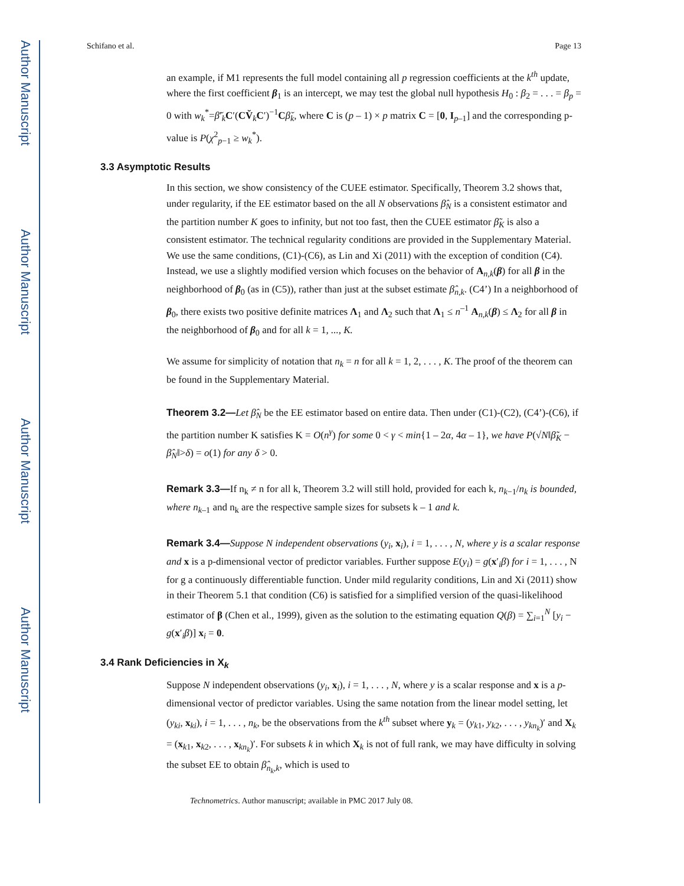Author Manuscript
Author Manuscript
Author Manuscript
Author Manuscript
Schifano et al. Page 13
an example, if M1 represents the full model containing all p regression coefficients at the k<sup>th</sup> update, where the first coefficient β<sub>1</sub> is an intercept, we may test the global null hypothesis H<sub>0</sub> : β<sub>2</sub> = . . . = β<sub>p</sub> = 0 with w<sub>k</sub><sup>*</sup>=β̆′<sub>k</sub>C′(CV̆<sub>k</sub>C′)<sup>−1</sup>Cβ̆<sub>k</sub>, where C is (p – 1) × p matrix C = [0, I<sub>p–1</sub>] and the corresponding p-value is P(χ<sup>2</sup><sub>p−1</sub> ≥ w<sub>k</sub><sup>*</sup>).
3.3 Asymptotic Results
In this section, we show consistency of the CUEE estimator. Specifically, Theorem 3.2 shows that, under regularity, if the EE estimator based on the all N observations β̂<sub>N</sub> is a consistent estimator and the partition number K goes to infinity, but not too fast, then the CUEE estimator β̃<sub>K</sub> is also a consistent estimator. The technical regularity conditions are provided in the Supplementary Material. We use the same conditions, (C1)-(C6), as Lin and Xi (2011) with the exception of condition (C4). Instead, we use a slightly modified version which focuses on the behavior of A<sub>n,k</sub>(β) for all β in the neighborhood of β<sub>0</sub> (as in (C5)), rather than just at the subset estimate β̂<sub>n,k</sub>. (C4’) In a neighborhood of β<sub>0</sub>, there exists two positive definite matrices Λ<sub>1</sub> and Λ<sub>2</sub> such that Λ<sub>1</sub> ≤ n<sup>–1</sup> A<sub>n,k</sub>(β) ≤ Λ<sub>2</sub> for all β in the neighborhood of β<sub>0</sub> and for all k = 1, ..., K.
We assume for simplicity of notation that n<sub>k</sub> = n for all k = 1, 2, . . . , K. The proof of the theorem can be found in the Supplementary Material.
Theorem 3.2—Let β̂<sub>N</sub> be the EE estimator based on entire data. Then under (C1)-(C2), (C4’)-(C6), if the partition number K satisfies K = O(n<sup>γ</sup>) for some 0 < γ < min{1 – 2α, 4α – 1}, we have P(√N‖β̃<sub>K</sub> − β̂<sub>N</sub>‖>δ) = o(1) for any δ > 0.
Remark 3.3—If n<sub>k</sub> ≠ n for all k, Theorem 3.2 will still hold, provided for each k, n<sub>k−1</sub>/n<sub>k</sub> is bounded, where n<sub>k–1</sub> and n<sub>k</sub> are the respective sample sizes for subsets k – 1 and k.
Remark 3.4—Suppose N independent observations (y<sub>i</sub>, x<sub>i</sub>), i = 1, . . . , N, where y is a scalar response and x is a p-dimensional vector of predictor variables. Further suppose E(y<sub>i</sub>) = g(x′<sub>i</sub>β) for i = 1, . . . , N for g a continuously differentiable function. Under mild regularity conditions, Lin and Xi (2011) show in their Theorem 5.1 that condition (C6) is satisfied for a simplified version of the quasi-likelihood estimator of β (Chen et al., 1999), given as the solution to the estimating equation Q(β) = ∑<sub>i=1</sub><sup>N</sup> [y<sub>i</sub> − g(x′<sub>i</sub>β)] x<sub>i</sub> = 0.
3.4 Rank Deficiencies in X<sub>k</sub>
Suppose N independent observations (y<sub>i</sub>, x<sub>i</sub>), i = 1, . . . , N, where y is a scalar response and x is a p-dimensional vector of predictor variables. Using the same notation from the linear model setting, let (y<sub>ki</sub>, x<sub>ki</sub>), i = 1, . . . , n<sub>k</sub>, be the observations from the k<sup>th</sup> subset where y<sub>k</sub> = (y<sub>k1</sub>, y<sub>k2</sub>, . . . , y<sub>kn<sub>k</sub></sub>)′ and X<sub>k</sub> = (x<sub>k1</sub>, x<sub>k2</sub>, . . . , x<sub>kn<sub>k</sub></sub>)′. For subsets k in which X<sub>k</sub> is not of full rank, we may have difficulty in solving the subset EE to obtain β̂<sub>n<sub>k</sub>,k</sub>, which is used to
Technometrics. Author manuscript; available in PMC 2017 July 08.